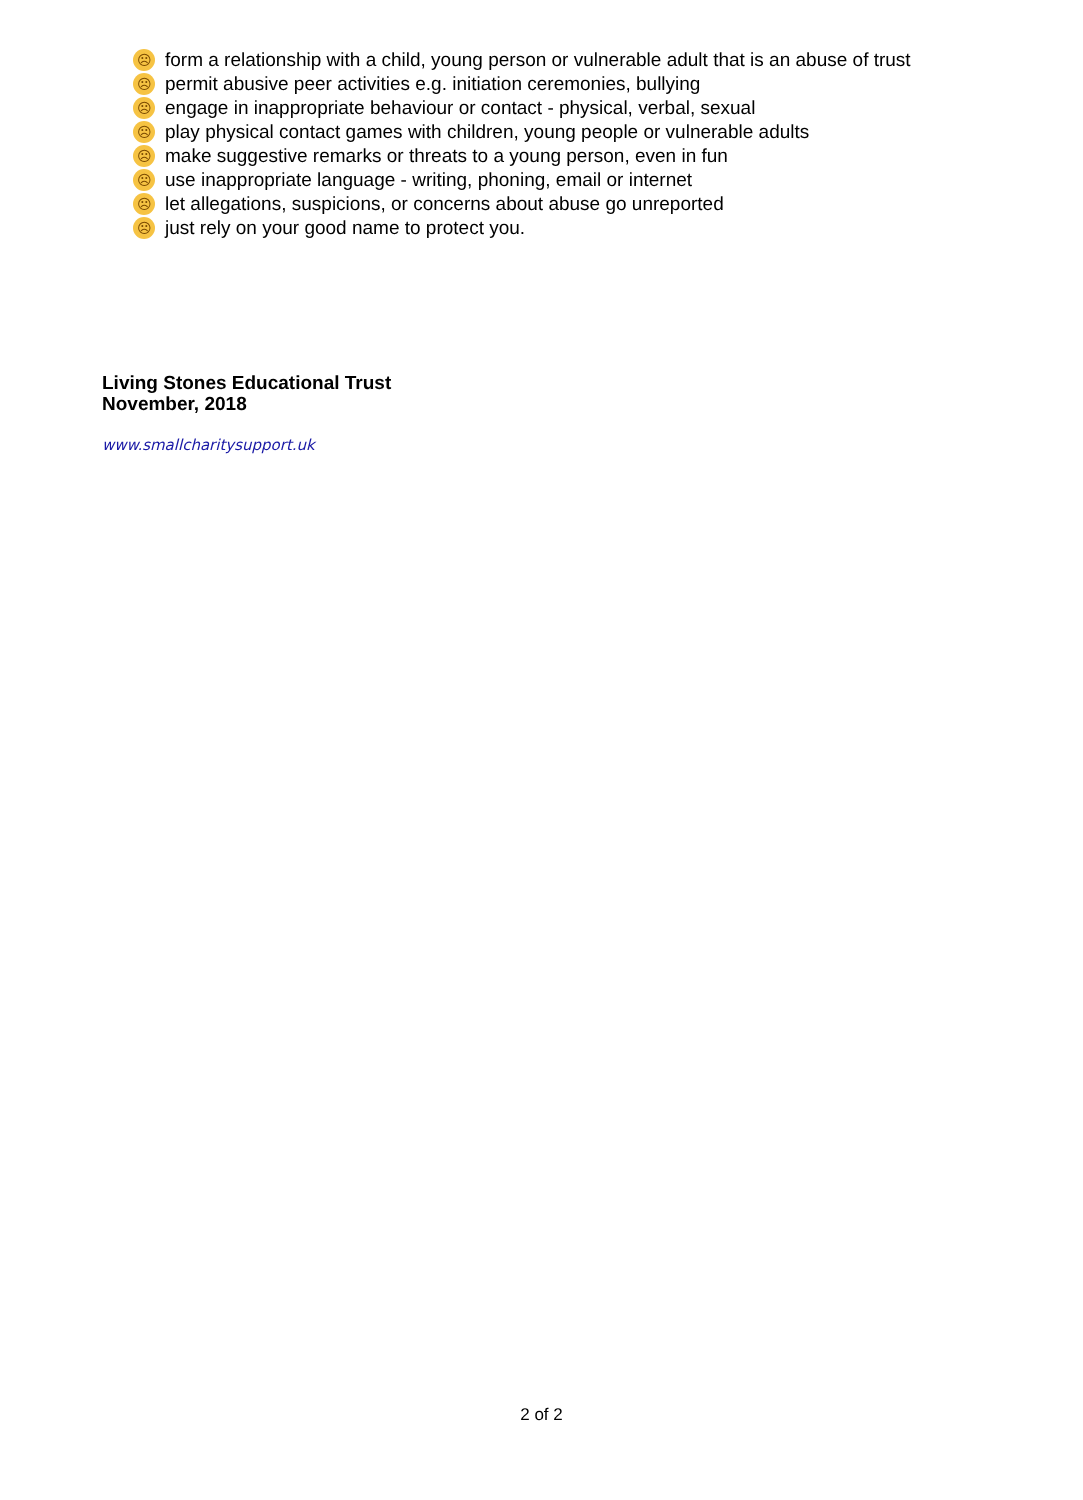☹ form a relationship with a child, young person or vulnerable adult that is an abuse of trust
☹ permit abusive peer activities e.g. initiation ceremonies, bullying
☹ engage in inappropriate behaviour or contact - physical, verbal, sexual
☹ play physical contact games with children, young people or vulnerable adults
☹ make suggestive remarks or threats to a young person, even in fun
☹ use inappropriate language - writing, phoning, email or internet
☹ let allegations, suspicions, or concerns about abuse go unreported
☹ just rely on your good name to protect you.
Living Stones Educational Trust
November, 2018
www.smallcharitysupport.uk
2 of 2